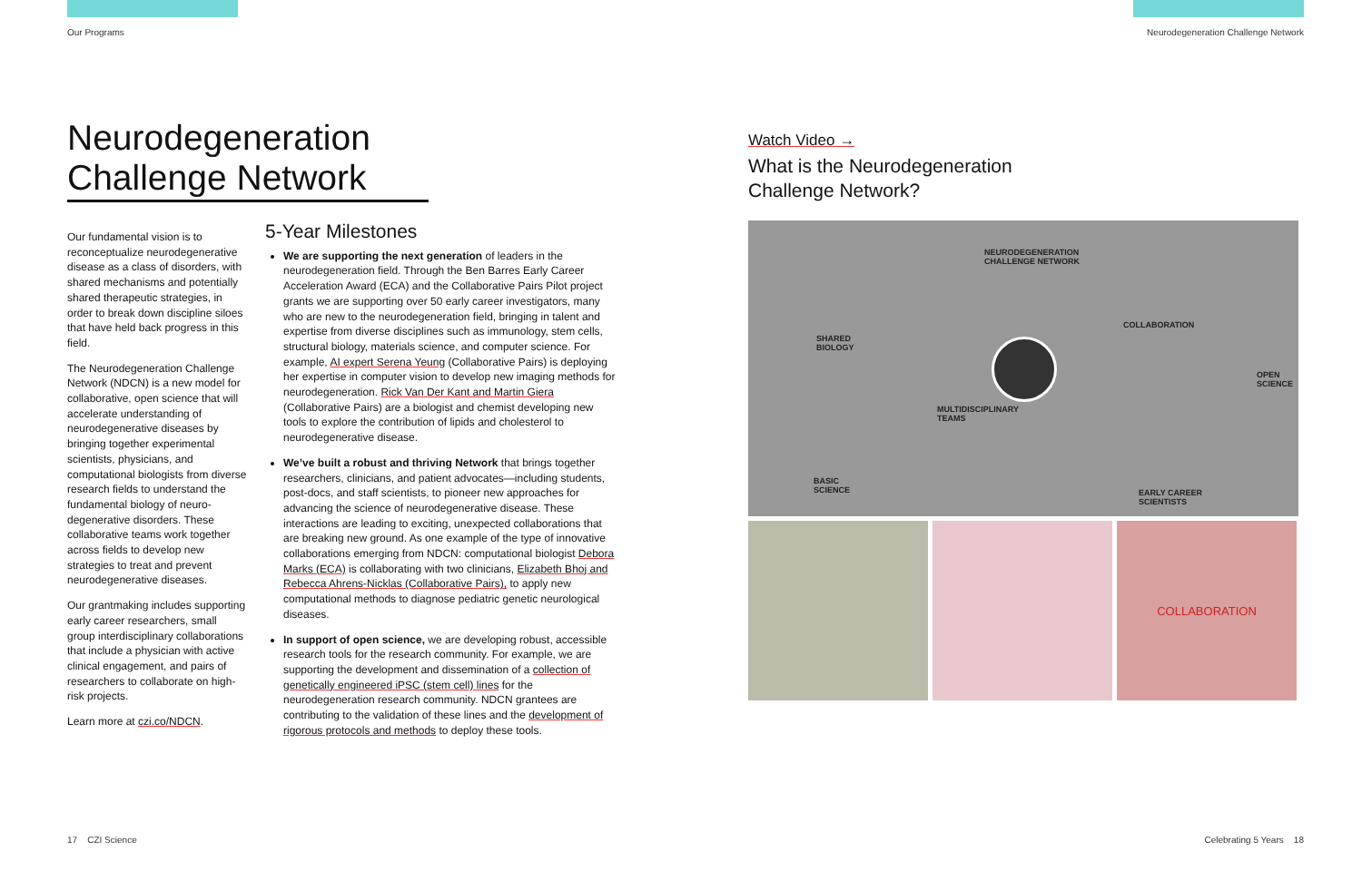Our Programs
Neurodegeneration Challenge Network
Our fundamental vision is to reconceptualize neurodegenerative disease as a class of disorders, with shared mechanisms and potentially shared therapeutic strategies, in order to break down discipline siloes that have held back progress in this field.
The Neurodegeneration Challenge Network (NDCN) is a new model for collaborative, open science that will accelerate understanding of neurodegenerative diseases by bringing together experimental scientists, physicians, and computational biologists from diverse research fields to understand the fundamental biology of neuro-degenerative disorders. These collaborative teams work together across fields to develop new strategies to treat and prevent neurodegenerative diseases.
Our grantmaking includes supporting early career researchers, small group interdisciplinary collaborations that include a physician with active clinical engagement, and pairs of researchers to collaborate on high-risk projects.
Learn more at czi.co/NDCN.
5-Year Milestones
We are supporting the next generation of leaders in the neurodegeneration field. Through the Ben Barres Early Career Acceleration Award (ECA) and the Collaborative Pairs Pilot project grants we are supporting over 50 early career investigators, many who are new to the neurodegeneration field, bringing in talent and expertise from diverse disciplines such as immunology, stem cells, structural biology, materials science, and computer science. For example, AI expert Serena Yeung (Collaborative Pairs) is deploying her expertise in computer vision to develop new imaging methods for neurodegeneration. Rick Van Der Kant and Martin Giera (Collaborative Pairs) are a biologist and chemist developing new tools to explore the contribution of lipids and cholesterol to neurodegenerative disease.
We’ve built a robust and thriving Network that brings together researchers, clinicians, and patient advocates—including students, post-docs, and staff scientists, to pioneer new approaches for advancing the science of neurodegenerative disease. These interactions are leading to exciting, unexpected collaborations that are breaking new ground. As one example of the type of innovative collaborations emerging from NDCN: computational biologist Debora Marks (ECA) is collaborating with two clinicians, Elizabeth Bhoj and Rebecca Ahrens-Nicklas (Collaborative Pairs), to apply new computational methods to diagnose pediatric genetic neurological diseases.
In support of open science, we are developing robust, accessible research tools for the research community. For example, we are supporting the development and dissemination of a collection of genetically engineered iPSC (stem cell) lines for the neurodegeneration research community. NDCN grantees are contributing to the validation of these lines and the development of rigorous protocols and methods to deploy these tools.
Neurodegeneration Challenge Network
Watch Video →
What is the Neurodegeneration
Challenge Network?
NEURODEGENERATION
CHALLENGE NETWORK
SHARED
BIOLOGY
COLLABORATION
OPEN
SCIENCE
MULTIDISCIPLINARY
TEAMS
BASIC
SCIENCE EARLY CAREER
SCIENTISTS
COLLABORATION
17 CZI Science Celebrating 5 Years 18